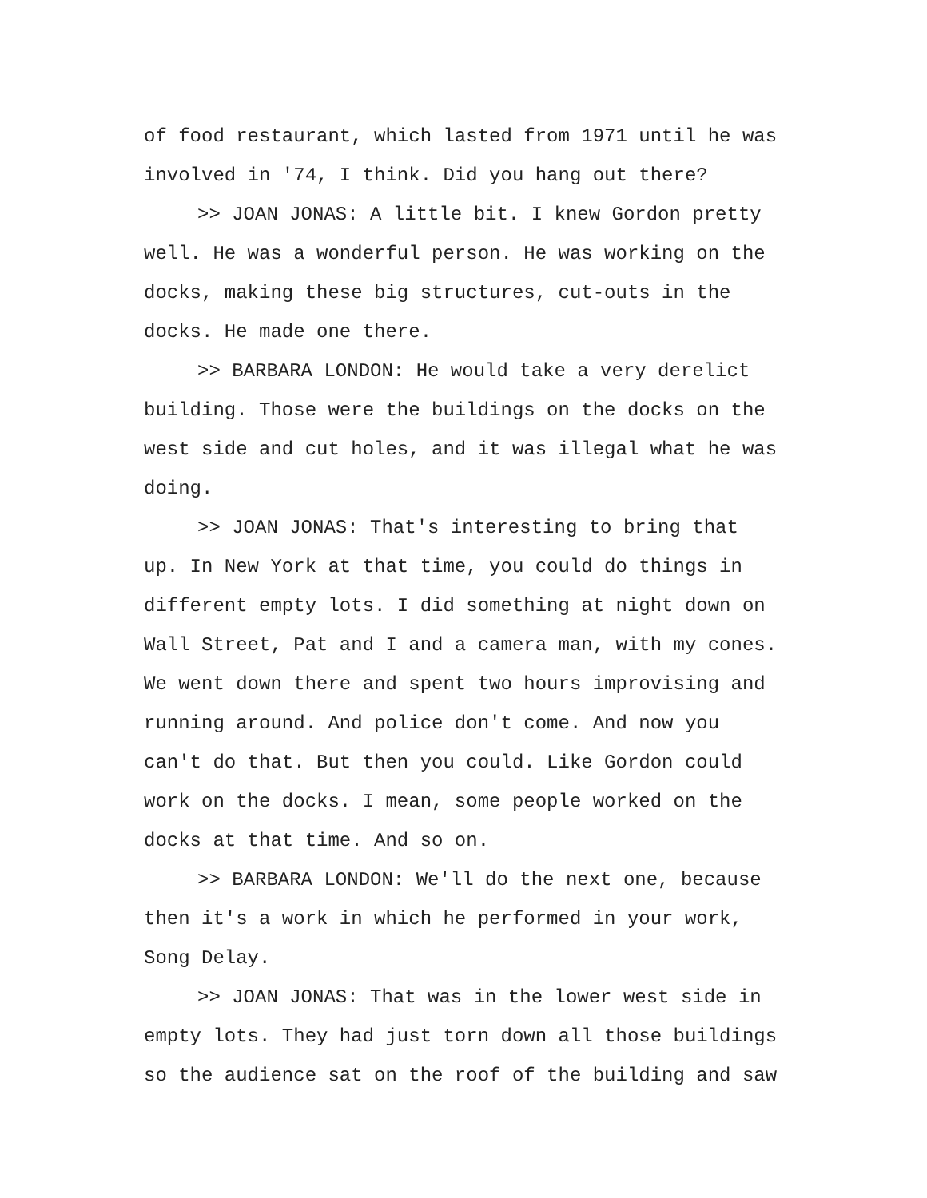of food restaurant, which lasted from 1971 until he was involved in '74, I think. Did you hang out there?
>> JOAN JONAS: A little bit. I knew Gordon pretty well. He was a wonderful person. He was working on the docks, making these big structures, cut-outs in the docks. He made one there.
>> BARBARA LONDON: He would take a very derelict building. Those were the buildings on the docks on the west side and cut holes, and it was illegal what he was doing.
>> JOAN JONAS: That's interesting to bring that up. In New York at that time, you could do things in different empty lots. I did something at night down on Wall Street, Pat and I and a camera man, with my cones. We went down there and spent two hours improvising and running around. And police don't come. And now you can't do that. But then you could. Like Gordon could work on the docks. I mean, some people worked on the docks at that time. And so on.
>> BARBARA LONDON: We'll do the next one, because then it's a work in which he performed in your work, Song Delay.
>> JOAN JONAS: That was in the lower west side in empty lots. They had just torn down all those buildings so the audience sat on the roof of the building and saw